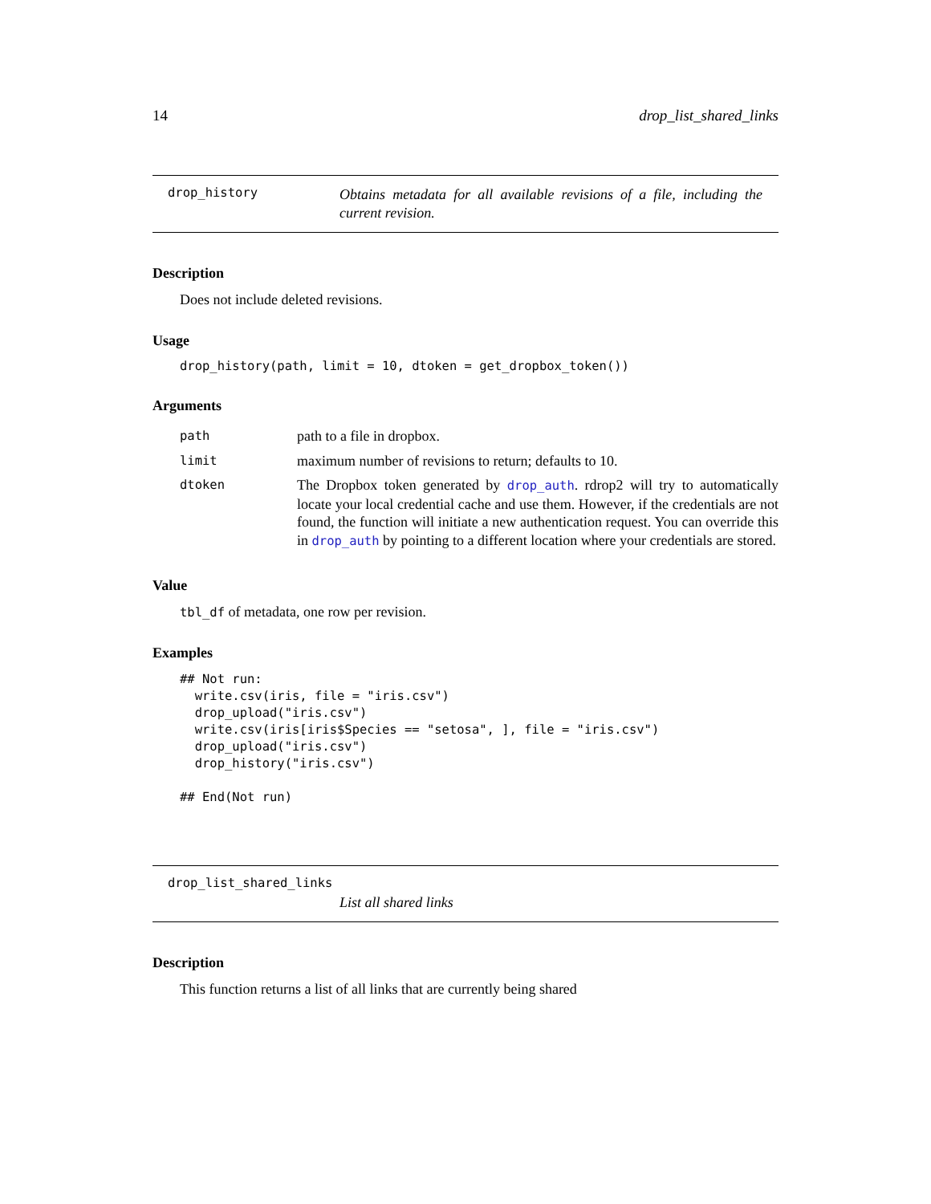14 drop_list_shared_links
drop_history
Obtains metadata for all available revisions of a file, including the current revision.
Description
Does not include deleted revisions.
Usage
drop_history(path, limit = 10, dtoken = get_dropbox_token())
Arguments
| path | path to a file in dropbox. |
| limit | maximum number of revisions to return; defaults to 10. |
| dtoken | The Dropbox token generated by drop_auth . rdrop2 will try to automatically locate your local credential cache and use them. However, if the credentials are not found, the function will initiate a new authentication request. You can override this in drop_auth by pointing to a different location where your credentials are stored. |
Value
tbl_df of metadata, one row per revision.
Examples
## Not run: 
  write.csv(iris, file = "iris.csv")
  drop_upload("iris.csv")
  write.csv(iris[iris$Species == "setosa", ], file = "iris.csv")
  drop_upload("iris.csv")
  drop_history("iris.csv")

## End(Not run)
drop_list_shared_links
List all shared links
Description
This function returns a list of all links that are currently being shared